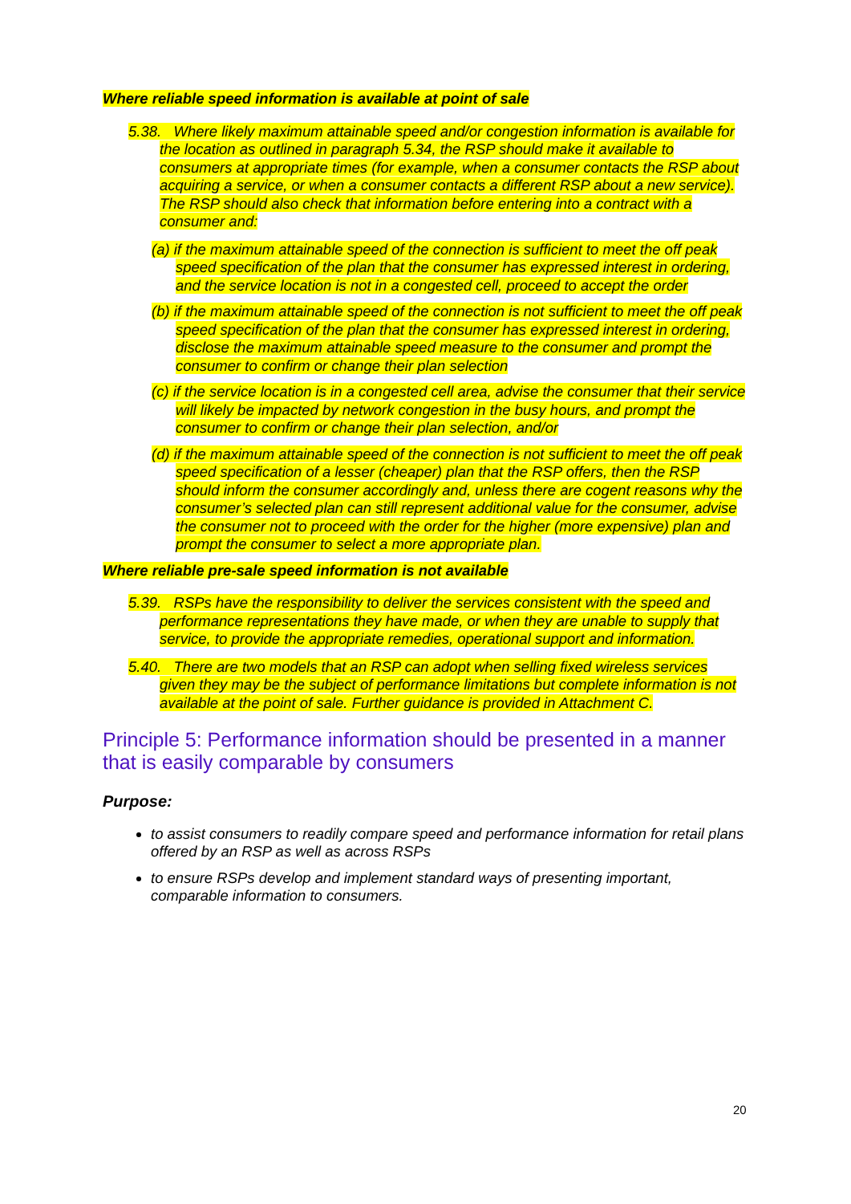Where reliable speed information is available at point of sale
5.38. Where likely maximum attainable speed and/or congestion information is available for the location as outlined in paragraph 5.34, the RSP should make it available to consumers at appropriate times (for example, when a consumer contacts the RSP about acquiring a service, or when a consumer contacts a different RSP about a new service). The RSP should also check that information before entering into a contract with a consumer and:
(a) if the maximum attainable speed of the connection is sufficient to meet the off peak speed specification of the plan that the consumer has expressed interest in ordering, and the service location is not in a congested cell, proceed to accept the order
(b) if the maximum attainable speed of the connection is not sufficient to meet the off peak speed specification of the plan that the consumer has expressed interest in ordering, disclose the maximum attainable speed measure to the consumer and prompt the consumer to confirm or change their plan selection
(c) if the service location is in a congested cell area, advise the consumer that their service will likely be impacted by network congestion in the busy hours, and prompt the consumer to confirm or change their plan selection, and/or
(d) if the maximum attainable speed of the connection is not sufficient to meet the off peak speed specification of a lesser (cheaper) plan that the RSP offers, then the RSP should inform the consumer accordingly and, unless there are cogent reasons why the consumer’s selected plan can still represent additional value for the consumer, advise the consumer not to proceed with the order for the higher (more expensive) plan and prompt the consumer to select a more appropriate plan.
Where reliable pre-sale speed information is not available
5.39. RSPs have the responsibility to deliver the services consistent with the speed and performance representations they have made, or when they are unable to supply that service, to provide the appropriate remedies, operational support and information.
5.40. There are two models that an RSP can adopt when selling fixed wireless services given they may be the subject of performance limitations but complete information is not available at the point of sale. Further guidance is provided in Attachment C.
Principle 5: Performance information should be presented in a manner that is easily comparable by consumers
Purpose:
to assist consumers to readily compare speed and performance information for retail plans offered by an RSP as well as across RSPs
to ensure RSPs develop and implement standard ways of presenting important, comparable information to consumers.
20